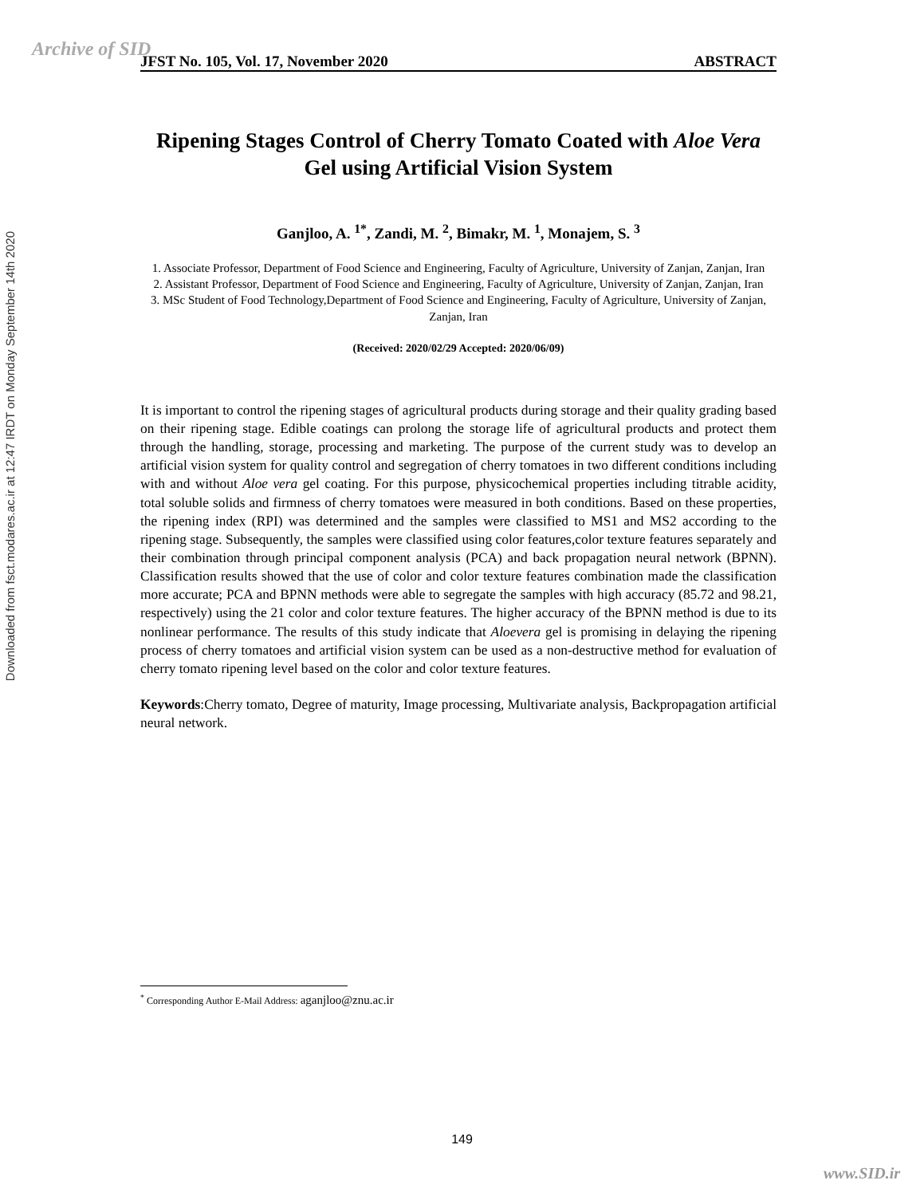Archive of SID
Downloaded from fsct.modares.ac.ir at 12:47 IRDT on Monday September 14th 2020
JFST No. 105, Vol. 17, November 2020 ABSTRACT
Ripening Stages Control of Cherry Tomato Coated with Aloe Vera Gel using Artificial Vision System
Ganjloo, A. <sup>1*</sup>, Zandi, M. <sup>2</sup>, Bimakr, M. <sup>1</sup>, Monajem, S. <sup>3</sup>
1. Associate Professor, Department of Food Science and Engineering, Faculty of Agriculture, University of Zanjan, Zanjan, Iran
2. Assistant Professor, Department of Food Science and Engineering, Faculty of Agriculture, University of Zanjan, Zanjan, Iran
3. MSc Student of Food Technology,Department of Food Science and Engineering, Faculty of Agriculture, University of Zanjan, Zanjan, Iran
(Received: 2020/02/29 Accepted: 2020/06/09)
It is important to control the ripening stages of agricultural products during storage and their quality grading based on their ripening stage. Edible coatings can prolong the storage life of agricultural products and protect them through the handling, storage, processing and marketing. The purpose of the current study was to develop an artificial vision system for quality control and segregation of cherry tomatoes in two different conditions including with and without Aloe vera gel coating. For this purpose, physicochemical properties including titrable acidity, total soluble solids and firmness of cherry tomatoes were measured in both conditions. Based on these properties, the ripening index (RPI) was determined and the samples were classified to MS1 and MS2 according to the ripening stage. Subsequently, the samples were classified using color features,color texture features separately and their combination through principal component analysis (PCA) and back propagation neural network (BPNN). Classification results showed that the use of color and color texture features combination made the classification more accurate; PCA and BPNN methods were able to segregate the samples with high accuracy (85.72 and 98.21, respectively) using the 21 color and color texture features. The higher accuracy of the BPNN method is due to its nonlinear performance. The results of this study indicate that Aloevera gel is promising in delaying the ripening process of cherry tomatoes and artificial vision system can be used as a non-destructive method for evaluation of cherry tomato ripening level based on the color and color texture features.
Keywords:Cherry tomato, Degree of maturity, Image processing, Multivariate analysis, Backpropagation artificial neural network.
<sup>*</sup> Corresponding Author E-Mail Address: aganjloo@znu.ac.ir
149
www.SID.ir